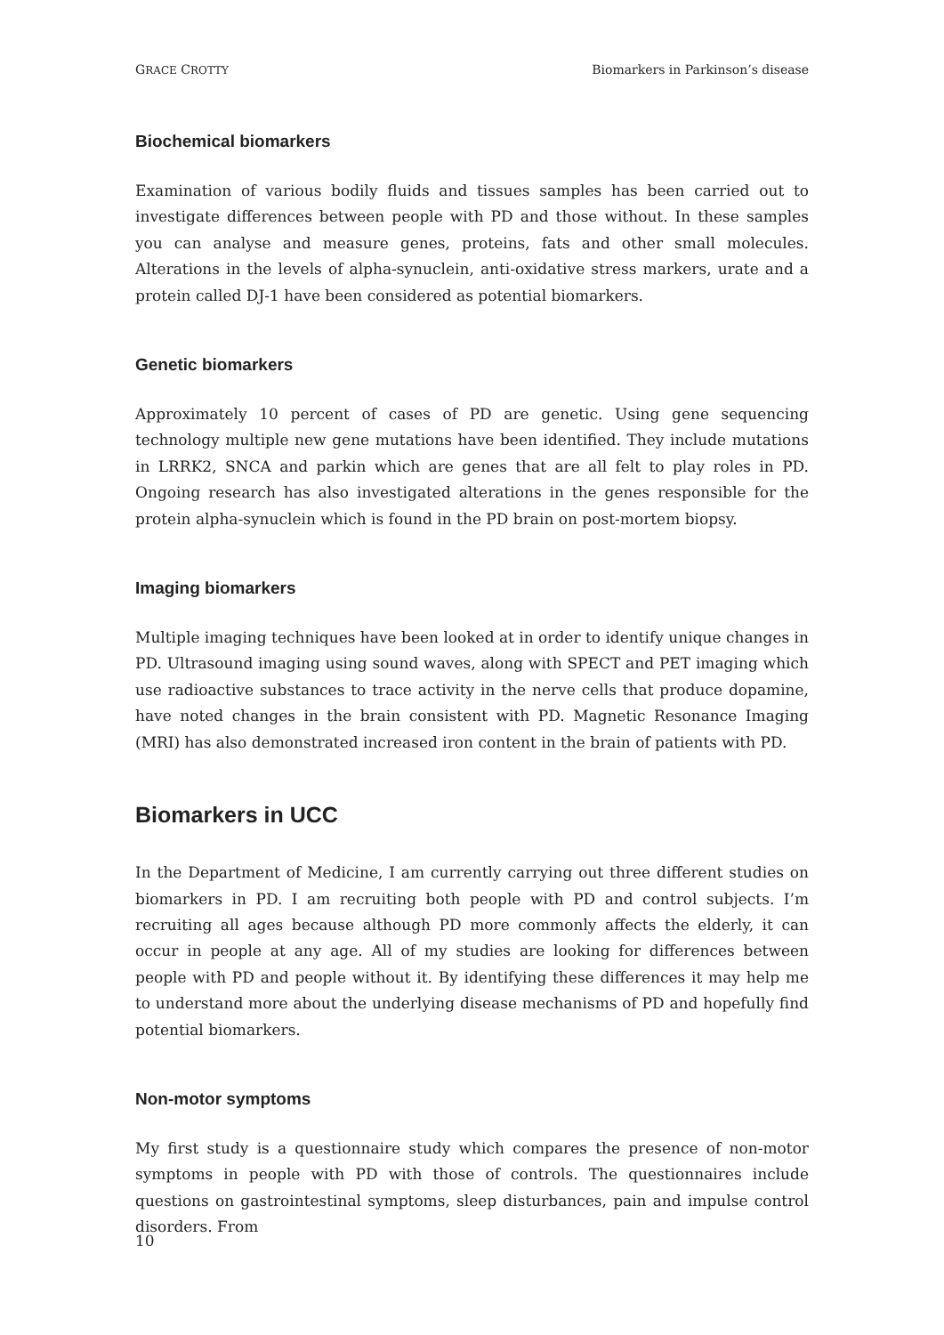GRACE CROTTY Biomarkers in Parkinson’s disease
Biochemical biomarkers
Examination of various bodily fluids and tissues samples has been carried out to investigate differences between people with PD and those without. In these samples you can analyse and measure genes, proteins, fats and other small molecules. Alterations in the levels of alpha-synuclein, anti-oxidative stress markers, urate and a protein called DJ-1 have been considered as potential biomarkers.
Genetic biomarkers
Approximately 10 percent of cases of PD are genetic. Using gene sequencing technology multiple new gene mutations have been identified. They include mutations in LRRK2, SNCA and parkin which are genes that are all felt to play roles in PD. Ongoing research has also investigated alterations in the genes responsible for the protein alpha-synuclein which is found in the PD brain on post-mortem biopsy.
Imaging biomarkers
Multiple imaging techniques have been looked at in order to identify unique changes in PD. Ultrasound imaging using sound waves, along with SPECT and PET imaging which use radioactive substances to trace activity in the nerve cells that produce dopamine, have noted changes in the brain consistent with PD. Magnetic Resonance Imaging (MRI) has also demonstrated increased iron content in the brain of patients with PD.
Biomarkers in UCC
In the Department of Medicine, I am currently carrying out three different studies on biomarkers in PD. I am recruiting both people with PD and control subjects. I’m recruiting all ages because although PD more commonly affects the elderly, it can occur in people at any age. All of my studies are looking for differences between people with PD and people without it. By identifying these differences it may help me to understand more about the underlying disease mechanisms of PD and hopefully find potential biomarkers.
Non-motor symptoms
My first study is a questionnaire study which compares the presence of non-motor symptoms in people with PD with those of controls. The questionnaires include questions on gastrointestinal symptoms, sleep disturbances, pain and impulse control disorders. From
10